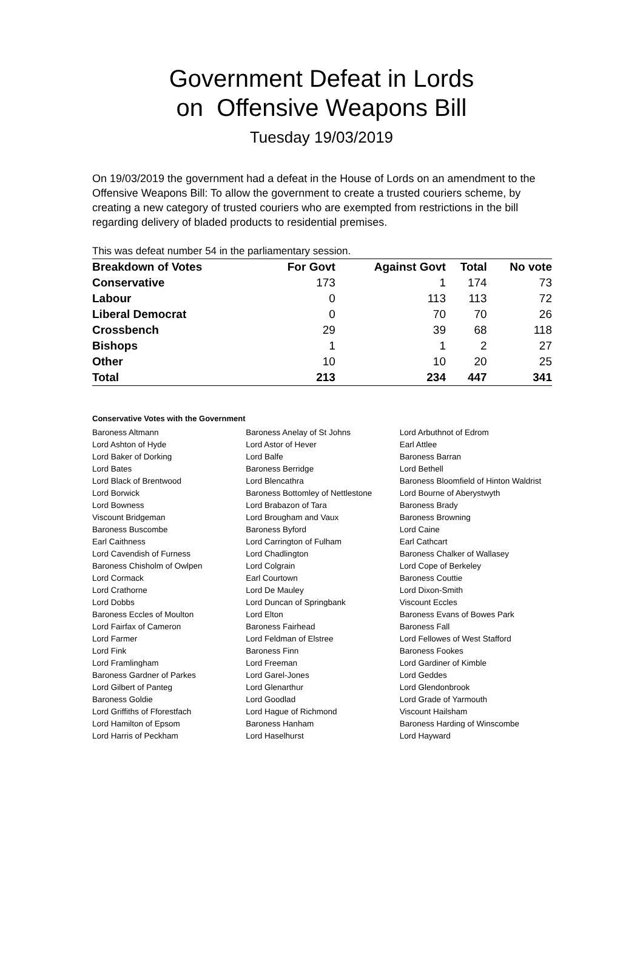Government Defeat in Lords
on Offensive Weapons Bill
Tuesday 19/03/2019
On 19/03/2019 the government had a defeat in the House of Lords on an amendment to the Offensive Weapons Bill: To allow the government to create a trusted couriers scheme, by creating a new category of trusted couriers who are exempted from restrictions in the bill regarding delivery of bladed products to residential premises.
This was defeat number 54 in the parliamentary session.
| Breakdown of Votes | For Govt | Against Govt | Total | No vote |
| --- | --- | --- | --- | --- |
| Conservative | 173 | 1 | 174 | 73 |
| Labour | 0 | 113 | 113 | 72 |
| Liberal Democrat | 0 | 70 | 70 | 26 |
| Crossbench | 29 | 39 | 68 | 118 |
| Bishops | 1 | 1 | 2 | 27 |
| Other | 10 | 10 | 20 | 25 |
| Total | 213 | 234 | 447 | 341 |
Conservative Votes with the Government
| Baroness Altmann | Baroness Anelay of St Johns | Lord Arbuthnot of Edrom |
| Lord Ashton of Hyde | Lord Astor of Hever | Earl Attlee |
| Lord Baker of Dorking | Lord Balfe | Baroness Barran |
| Lord Bates | Baroness Berridge | Lord Bethell |
| Lord Black of Brentwood | Lord Blencathra | Baroness Bloomfield of Hinton Waldrist |
| Lord Borwick | Baroness Bottomley of Nettlestone | Lord Bourne of Aberystwyth |
| Lord Bowness | Lord Brabazon of Tara | Baroness Brady |
| Viscount Bridgeman | Lord Brougham and Vaux | Baroness Browning |
| Baroness Buscombe | Baroness Byford | Lord Caine |
| Earl Caithness | Lord Carrington of Fulham | Earl Cathcart |
| Lord Cavendish of Furness | Lord Chadlington | Baroness Chalker of Wallasey |
| Baroness Chisholm of Owlpen | Lord Colgrain | Lord Cope of Berkeley |
| Lord Cormack | Earl Courtown | Baroness Couttie |
| Lord Crathorne | Lord De Mauley | Lord Dixon-Smith |
| Lord Dobbs | Lord Duncan of Springbank | Viscount Eccles |
| Baroness Eccles of Moulton | Lord Elton | Baroness Evans of Bowes Park |
| Lord Fairfax of Cameron | Baroness Fairhead | Baroness Fall |
| Lord Farmer | Lord Feldman of Elstree | Lord Fellowes of West Stafford |
| Lord Fink | Baroness Finn | Baroness Fookes |
| Lord Framlingham | Lord Freeman | Lord Gardiner of Kimble |
| Baroness Gardner of Parkes | Lord Garel-Jones | Lord Geddes |
| Lord Gilbert of Panteg | Lord Glenarthur | Lord Glendonbrook |
| Baroness Goldie | Lord Goodlad | Lord Grade of Yarmouth |
| Lord Griffiths of Fforestfach | Lord Hague of Richmond | Viscount Hailsham |
| Lord Hamilton of Epsom | Baroness Hanham | Baroness Harding of Winscombe |
| Lord Harris of Peckham | Lord Haselhurst | Lord Hayward |